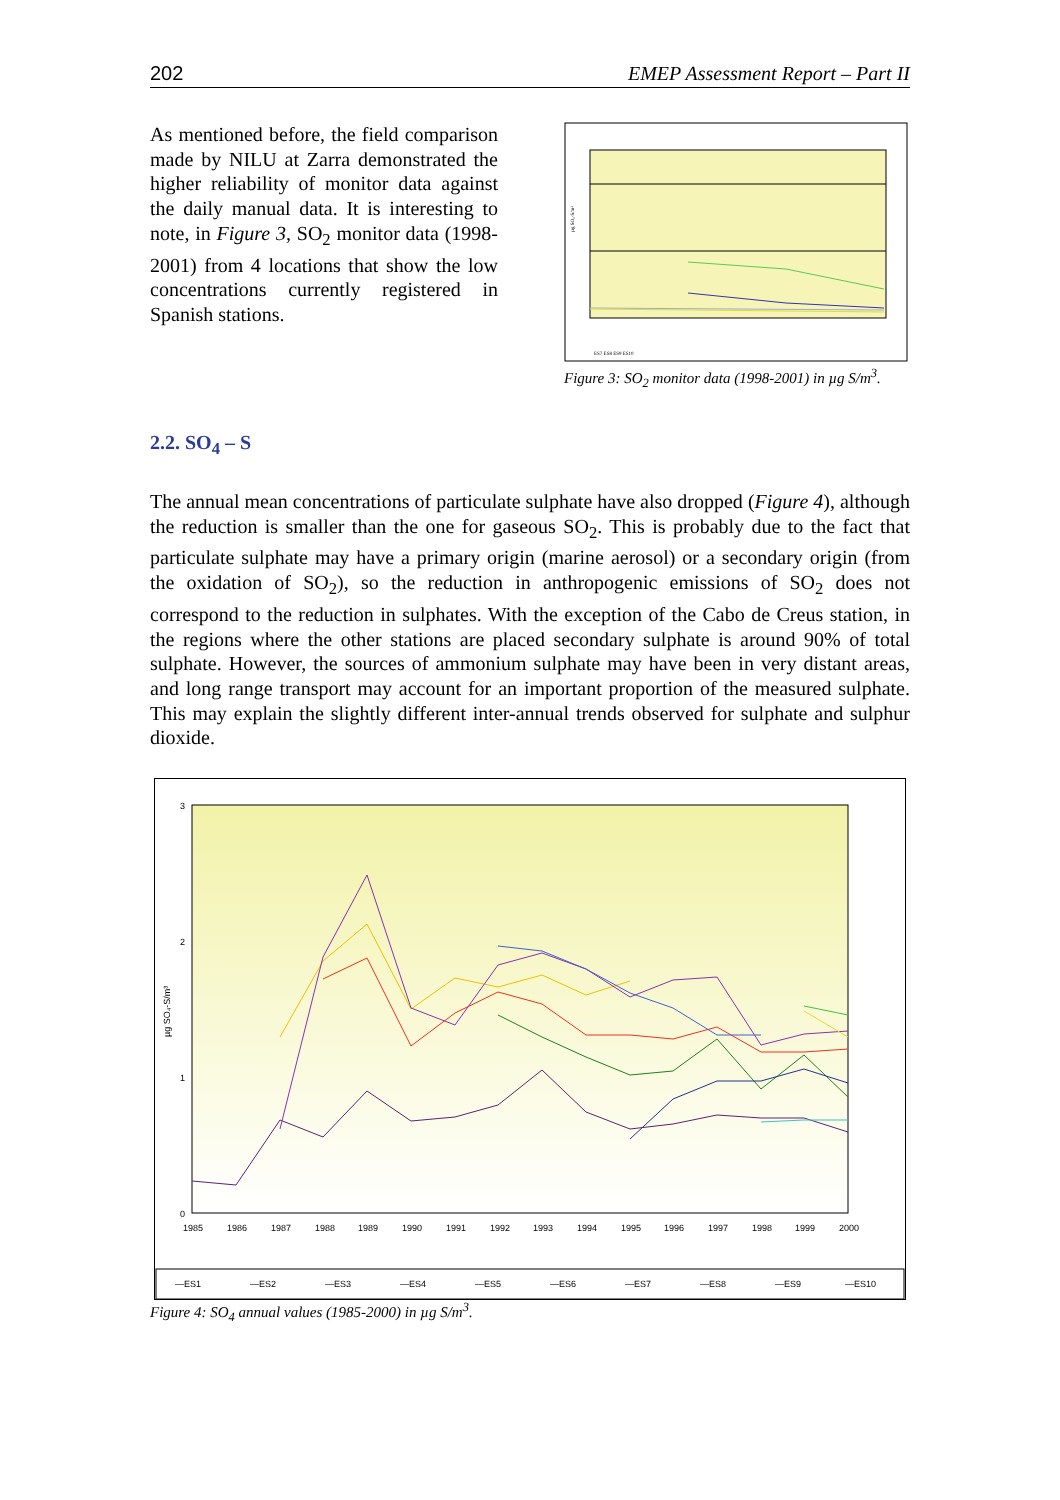202 EMEP Assessment Report – Part II
As mentioned before, the field comparison made by NILU at Zarra demonstrated the higher reliability of monitor data against the daily manual data. It is interesting to note, in Figure 3, SO<sub>2</sub> monitor data (1998-2001) from 4 locations that show the low concentrations currently registered in Spanish stations.
µg SO₂-S/m³
ES7 ES8 ES9 ES10
Figure 3: SO<sub>2</sub> monitor data (1998-2001) in µg S/m<sup>3</sup>.
2.2. SO<sub>4</sub> – S
The annual mean concentrations of particulate sulphate have also dropped (Figure 4), although the reduction is smaller than the one for gaseous SO<sub>2</sub>. This is probably due to the fact that particulate sulphate may have a primary origin (marine aerosol) or a secondary origin (from the oxidation of SO<sub>2</sub>), so the reduction in anthropogenic emissions of SO<sub>2</sub> does not correspond to the reduction in sulphates. With the exception of the Cabo de Creus station, in the regions where the other stations are placed secondary sulphate is around 90% of total sulphate. However, the sources of ammonium sulphate may have been in very distant areas, and long range transport may account for an important proportion of the measured sulphate. This may explain the slightly different inter-annual trends observed for sulphate and sulphur dioxide.
3
2
1
0
µg SO₄-S/m³
1985
1986
1987
1988
1989
1990
1991
1992
1993
1994
1995
1996
1997
1998
1999
2000
—ES1
—ES2
—ES3
—ES4
—ES5
—ES6
—ES7
—ES8
—ES9
—ES10
Figure 4: SO<sub>4</sub> annual values (1985-2000) in µg S/m<sup>3</sup>.